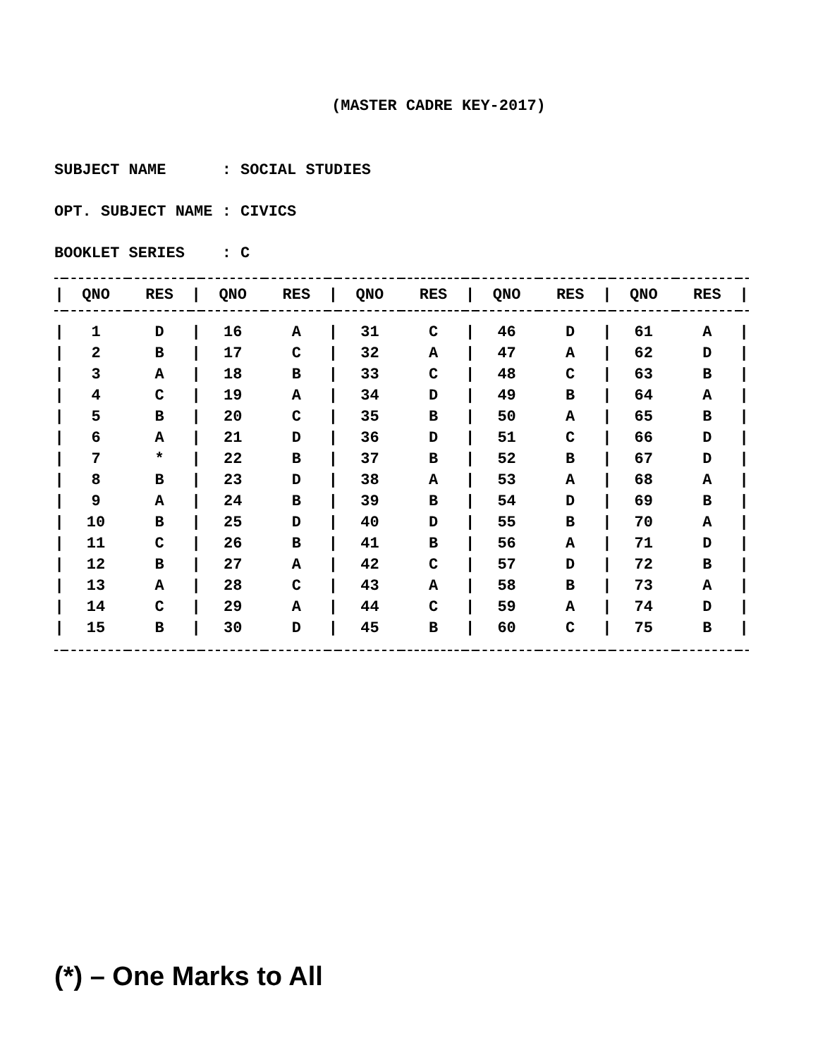(MASTER CADRE KEY-2017)
SUBJECT NAME : SOCIAL STUDIES
OPT. SUBJECT NAME : CIVICS
BOOKLET SERIES : C
| / | QNO | RES | / | QNO | RES | / | QNO | RES | / | QNO | RES | / | QNO | RES | / |
| --- | --- | --- | --- | --- | --- | --- | --- | --- | --- | --- | --- | --- | --- | --- | --- |
| / | 1 | D | / | 16 | A | / | 31 | C | / | 46 | D | / | 61 | A | / |
| / | 2 | B | / | 17 | C | / | 32 | A | / | 47 | A | / | 62 | D | / |
| / | 3 | A | / | 18 | B | / | 33 | C | / | 48 | C | / | 63 | B | / |
| / | 4 | C | / | 19 | A | / | 34 | D | / | 49 | B | / | 64 | A | / |
| / | 5 | B | / | 20 | C | / | 35 | B | / | 50 | A | / | 65 | B | / |
| / | 6 | A | / | 21 | D | / | 36 | D | / | 51 | C | / | 66 | D | / |
| / | 7 | * | / | 22 | B | / | 37 | B | / | 52 | B | / | 67 | D | / |
| / | 8 | B | / | 23 | D | / | 38 | A | / | 53 | A | / | 68 | A | / |
| / | 9 | A | / | 24 | B | / | 39 | B | / | 54 | D | / | 69 | B | / |
| / | 10 | B | / | 25 | D | / | 40 | D | / | 55 | B | / | 70 | A | / |
| / | 11 | C | / | 26 | B | / | 41 | B | / | 56 | A | / | 71 | D | / |
| / | 12 | B | / | 27 | A | / | 42 | C | / | 57 | D | / | 72 | B | / |
| / | 13 | A | / | 28 | C | / | 43 | A | / | 58 | B | / | 73 | A | / |
| / | 14 | C | / | 29 | A | / | 44 | C | / | 59 | A | / | 74 | D | / |
| / | 15 | B | / | 30 | D | / | 45 | B | / | 60 | C | / | 75 | B | / |
(*) – One Marks to All